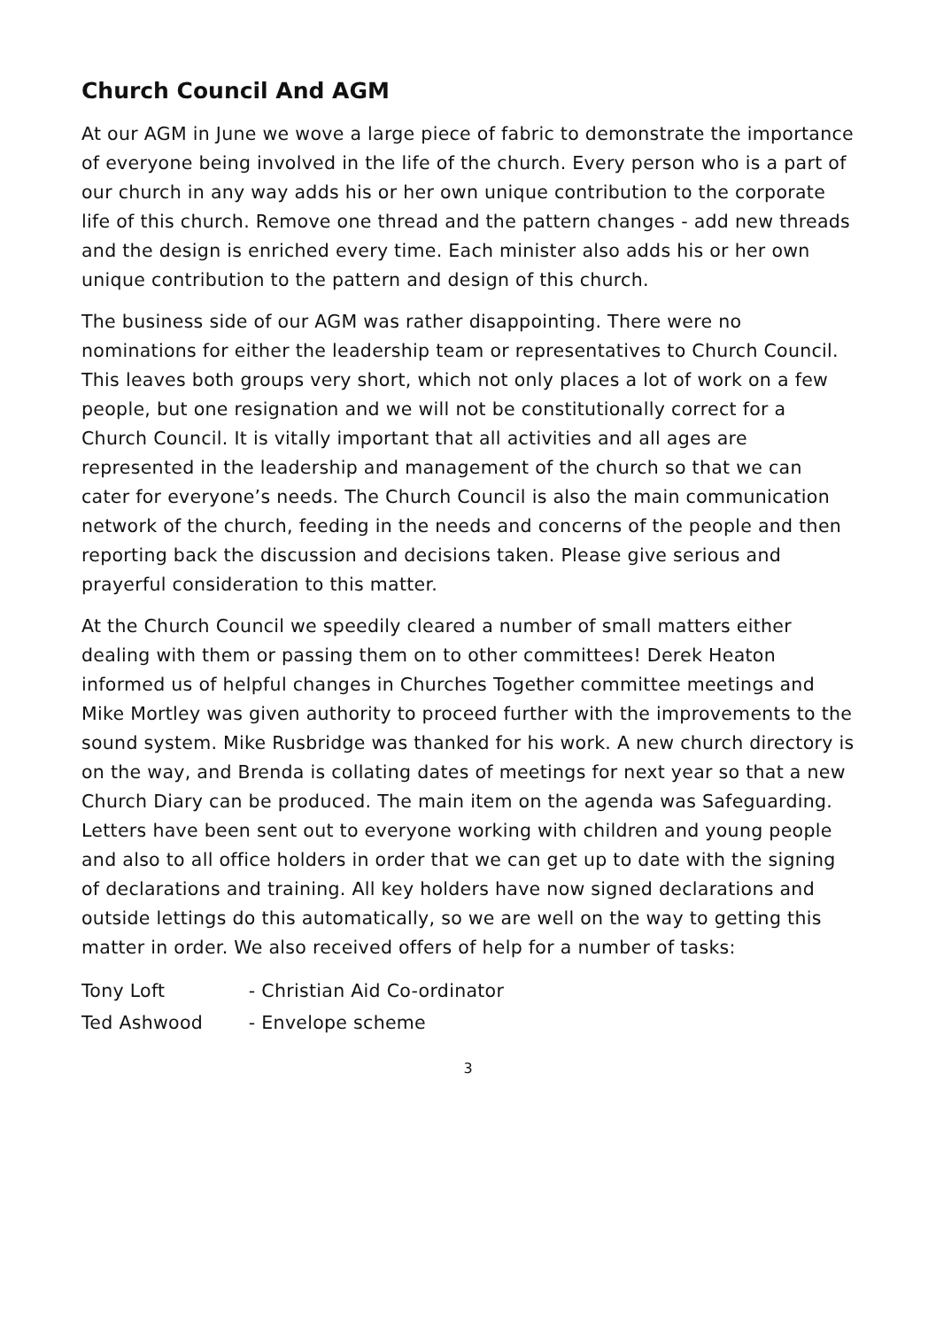Church Council And AGM
At our AGM in June we wove a large piece of fabric to demonstrate the importance of everyone being involved in the life of the church. Every person who is a part of our church in any way adds his or her own unique contribution to the corporate life of this church. Remove one thread and the pattern changes - add new threads and the design is enriched every time. Each minister also adds his or her own unique contribution to the pattern and design of this church.
The business side of our AGM was rather disappointing. There were no nominations for either the leadership team or representatives to Church Council. This leaves both groups very short, which not only places a lot of work on a few people, but one resignation and we will not be constitutionally correct for a Church Council. It is vitally important that all activities and all ages are represented in the leadership and management of the church so that we can cater for everyone’s needs. The Church Council is also the main communication network of the church, feeding in the needs and concerns of the people and then reporting back the discussion and decisions taken. Please give serious and prayerful consideration to this matter.
At the Church Council we speedily cleared a number of small matters either dealing with them or passing them on to other committees! Derek Heaton informed us of helpful changes in Churches Together committee meetings and Mike Mortley was given authority to proceed further with the improvements to the sound system. Mike Rusbridge was thanked for his work. A new church directory is on the way, and Brenda is collating dates of meetings for next year so that a new Church Diary can be produced. The main item on the agenda was Safeguarding. Letters have been sent out to everyone working with children and young people and also to all office holders in order that we can get up to date with the signing of declarations and training. All key holders have now signed declarations and outside lettings do this automatically, so we are well on the way to getting this matter in order. We also received offers of help for a number of tasks:
Tony Loft - Christian Aid Co-ordinator
Ted Ashwood - Envelope scheme
3